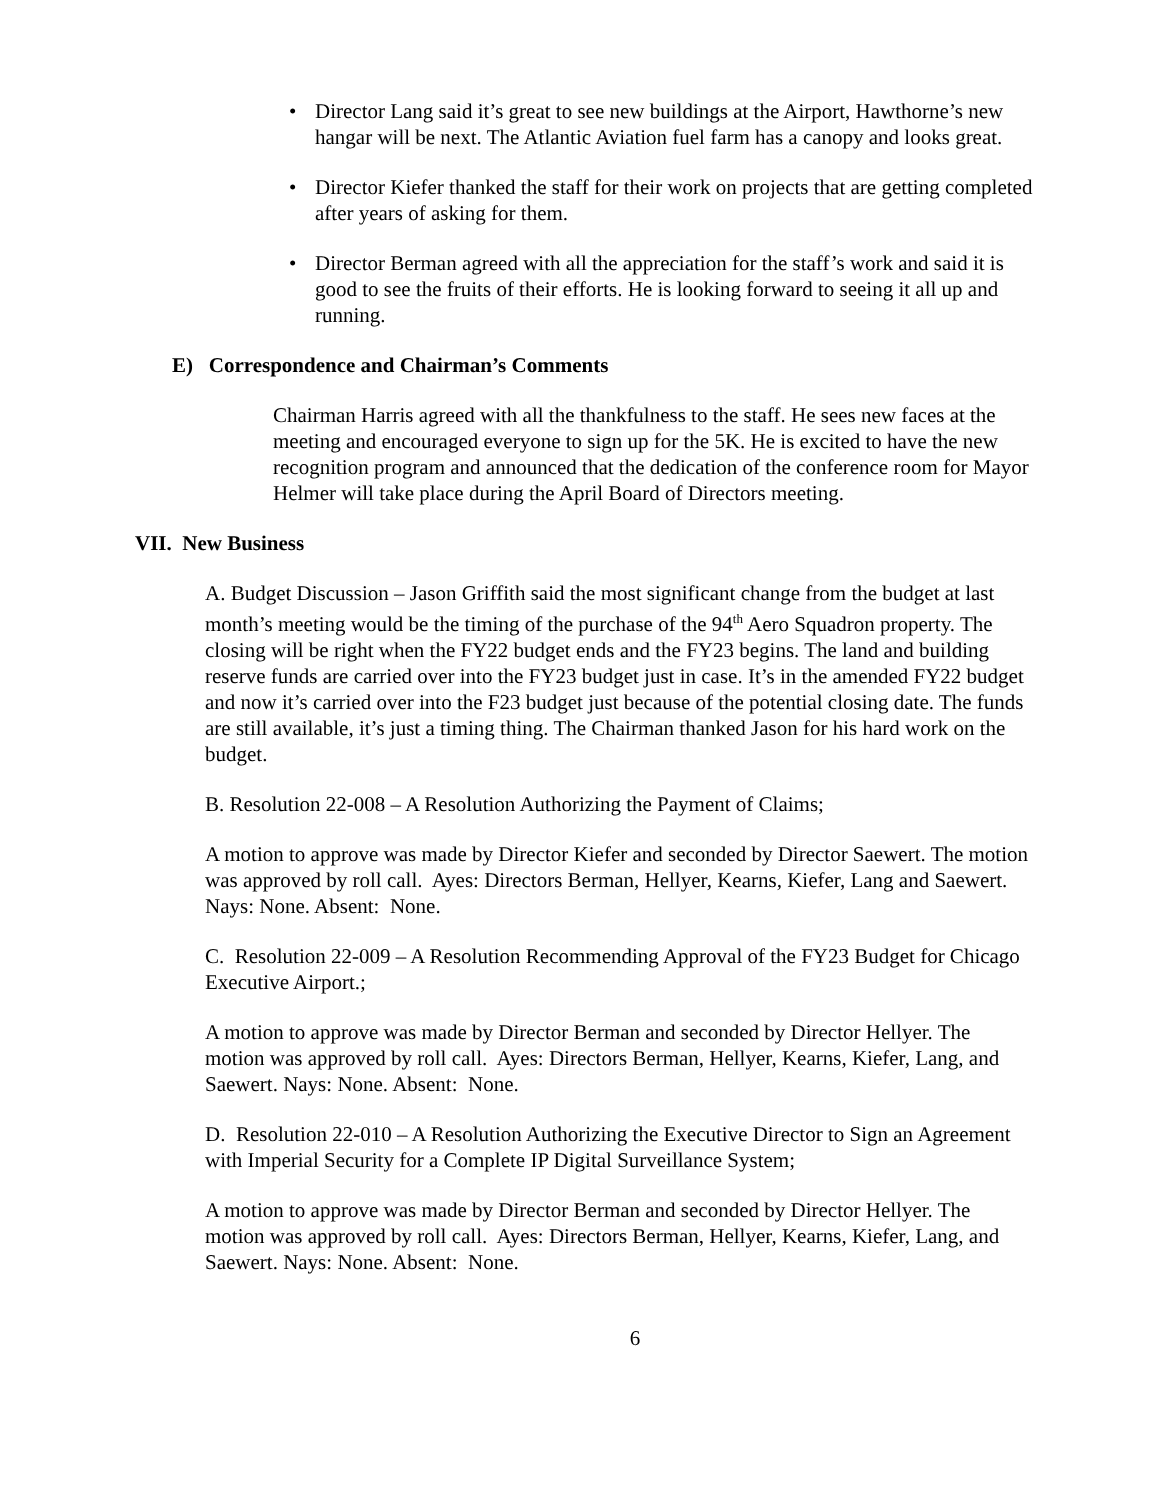• Director Lang said it’s great to see new buildings at the Airport, Hawthorne’s new hangar will be next. The Atlantic Aviation fuel farm has a canopy and looks great.
• Director Kiefer thanked the staff for their work on projects that are getting completed after years of asking for them.
• Director Berman agreed with all the appreciation for the staff’s work and said it is good to see the fruits of their efforts. He is looking forward to seeing it all up and running.
E) Correspondence and Chairman’s Comments
Chairman Harris agreed with all the thankfulness to the staff. He sees new faces at the meeting and encouraged everyone to sign up for the 5K. He is excited to have the new recognition program and announced that the dedication of the conference room for Mayor Helmer will take place during the April Board of Directors meeting.
VII. New Business
A. Budget Discussion – Jason Griffith said the most significant change from the budget at last month’s meeting would be the timing of the purchase of the 94<sup>th</sup> Aero Squadron property. The closing will be right when the FY22 budget ends and the FY23 begins. The land and building reserve funds are carried over into the FY23 budget just in case. It’s in the amended FY22 budget and now it’s carried over into the F23 budget just because of the potential closing date. The funds are still available, it’s just a timing thing. The Chairman thanked Jason for his hard work on the budget.
B. Resolution 22-008 – A Resolution Authorizing the Payment of Claims;
A motion to approve was made by Director Kiefer and seconded by Director Saewert. The motion was approved by roll call. Ayes: Directors Berman, Hellyer, Kearns, Kiefer, Lang and Saewert. Nays: None. Absent: None.
C. Resolution 22-009 – A Resolution Recommending Approval of the FY23 Budget for Chicago Executive Airport.;
A motion to approve was made by Director Berman and seconded by Director Hellyer. The motion was approved by roll call. Ayes: Directors Berman, Hellyer, Kearns, Kiefer, Lang, and Saewert. Nays: None. Absent: None.
D. Resolution 22-010 – A Resolution Authorizing the Executive Director to Sign an Agreement with Imperial Security for a Complete IP Digital Surveillance System;
A motion to approve was made by Director Berman and seconded by Director Hellyer. The motion was approved by roll call. Ayes: Directors Berman, Hellyer, Kearns, Kiefer, Lang, and Saewert. Nays: None. Absent: None.
6